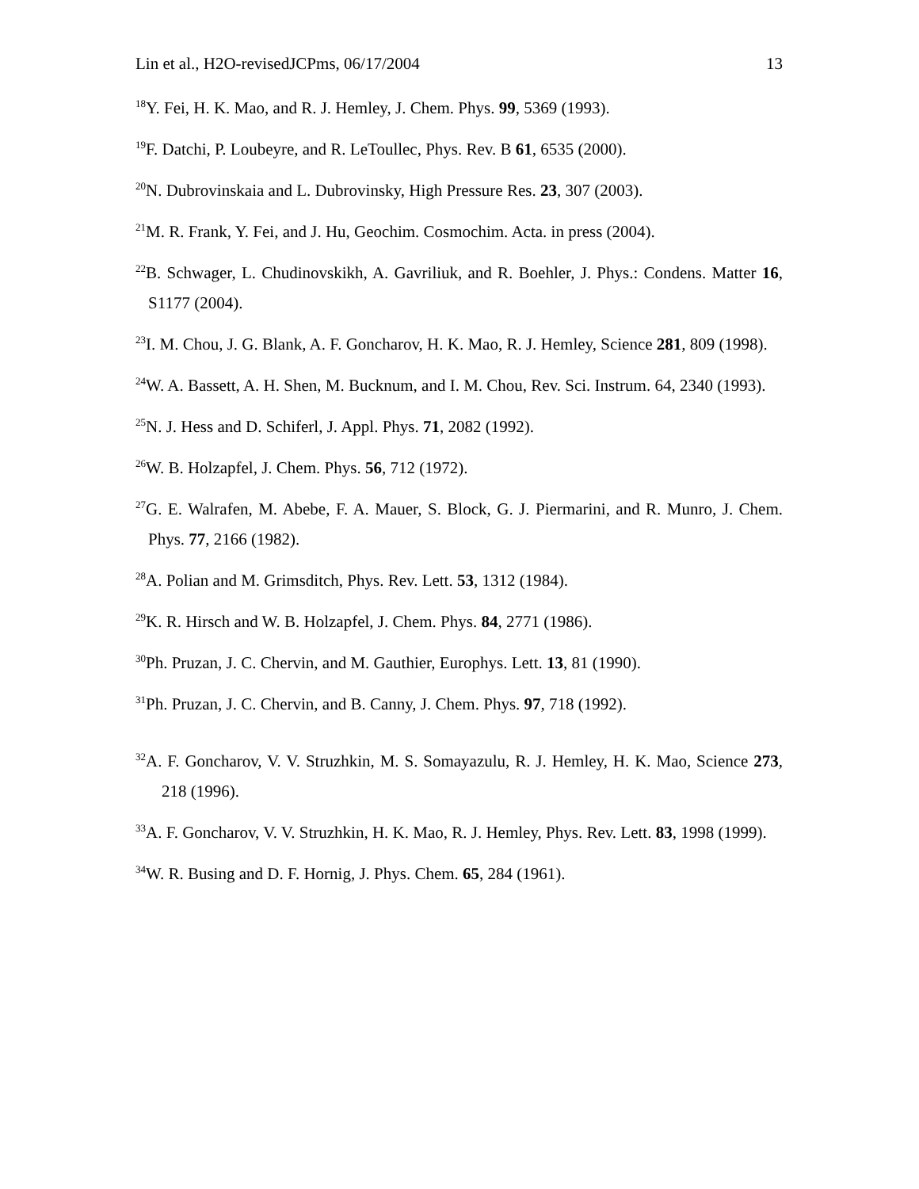Lin et al., H2O-revisedJCPms, 06/17/2004 13
<sup>18</sup> Y. Fei, H. K. Mao, and R. J. Hemley, J. Chem. Phys. 99, 5369 (1993).
<sup>19</sup>F. Datchi, P. Loubeyre, and R. LeToullec, Phys. Rev. B 61, 6535 (2000).
<sup>20</sup>N. Dubrovinskaia and L. Dubrovinsky, High Pressure Res. 23, 307 (2003).
<sup>21</sup> M. R. Frank, Y. Fei, and J. Hu, Geochim. Cosmochim. Acta. in press (2004).
<sup>22</sup>B. Schwager, L. Chudinovskikh, A. Gavriliuk, and R. Boehler, J. Phys.: Condens. Matter 16, S1177 (2004).
<sup>23</sup> I. M. Chou, J. G. Blank, A. F. Goncharov, H. K. Mao, R. J. Hemley, Science 281, 809 (1998).
<sup>24</sup> W. A. Bassett, A. H. Shen, M. Bucknum, and I. M. Chou, Rev. Sci. Instrum. 64, 2340 (1993).
<sup>25</sup>N. J. Hess and D. Schiferl, J. Appl. Phys. 71, 2082 (1992).
<sup>26</sup> W. B. Holzapfel, J. Chem. Phys. 56, 712 (1972).
<sup>27</sup> G. E. Walrafen, M. Abebe, F. A. Mauer, S. Block, G. J. Piermarini, and R. Munro, J. Chem. Phys. 77, 2166 (1982).
<sup>28</sup> A. Polian and M. Grimsditch, Phys. Rev. Lett. 53, 1312 (1984).
<sup>29</sup>K. R. Hirsch and W. B. Holzapfel, J. Chem. Phys. 84, 2771 (1986).
<sup>30</sup> Ph. Pruzan, J. C. Chervin, and M. Gauthier, Europhys. Lett. 13, 81 (1990).
<sup>31</sup> Ph. Pruzan, J. C. Chervin, and B. Canny, J. Chem. Phys. 97, 718 (1992).
<sup>32</sup> A. F. Goncharov, V. V. Struzhkin, M. S. Somayazulu, R. J. Hemley, H. K. Mao, Science 273, 218 (1996).
<sup>33</sup> A. F. Goncharov, V. V. Struzhkin, H. K. Mao, R. J. Hemley, Phys. Rev. Lett. 83, 1998 (1999).
<sup>34</sup> W. R. Busing and D. F. Hornig, J. Phys. Chem. 65, 284 (1961).